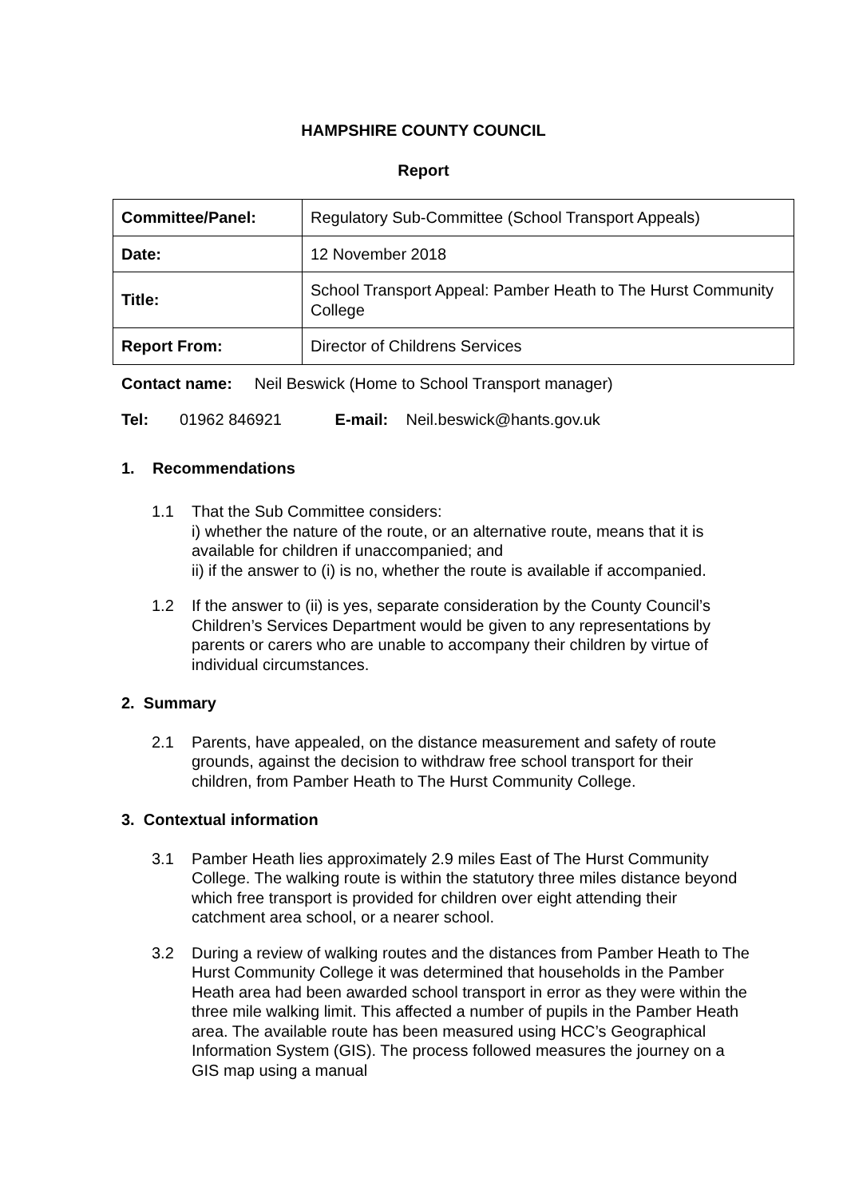HAMPSHIRE COUNTY COUNCIL
Report
| Committee/Panel: | Regulatory Sub-Committee (School Transport Appeals) |
| Date: | 12 November 2018 |
| Title: | School Transport Appeal: Pamber Heath to The Hurst Community College |
| Report From: | Director of Childrens Services |
Contact name: Neil Beswick (Home to School Transport manager)
Tel: 01962 846921 E-mail: Neil.beswick@hants.gov.uk
1. Recommendations
1.1 That the Sub Committee considers:
i) whether the nature of the route, or an alternative route, means that it is available for children if unaccompanied; and
ii) if the answer to (i) is no, whether the route is available if accompanied.
1.2 If the answer to (ii) is yes, separate consideration by the County Council’s Children’s Services Department would be given to any representations by parents or carers who are unable to accompany their children by virtue of individual circumstances.
2. Summary
2.1 Parents, have appealed, on the distance measurement and safety of route grounds, against the decision to withdraw free school transport for their children, from Pamber Heath to The Hurst Community College.
3. Contextual information
3.1 Pamber Heath lies approximately 2.9 miles East of The Hurst Community College. The walking route is within the statutory three miles distance beyond which free transport is provided for children over eight attending their catchment area school, or a nearer school.
3.2 During a review of walking routes and the distances from Pamber Heath to The Hurst Community College it was determined that households in the Pamber Heath area had been awarded school transport in error as they were within the three mile walking limit. This affected a number of pupils in the Pamber Heath area. The available route has been measured using HCC’s Geographical Information System (GIS). The process followed measures the journey on a GIS map using a manual